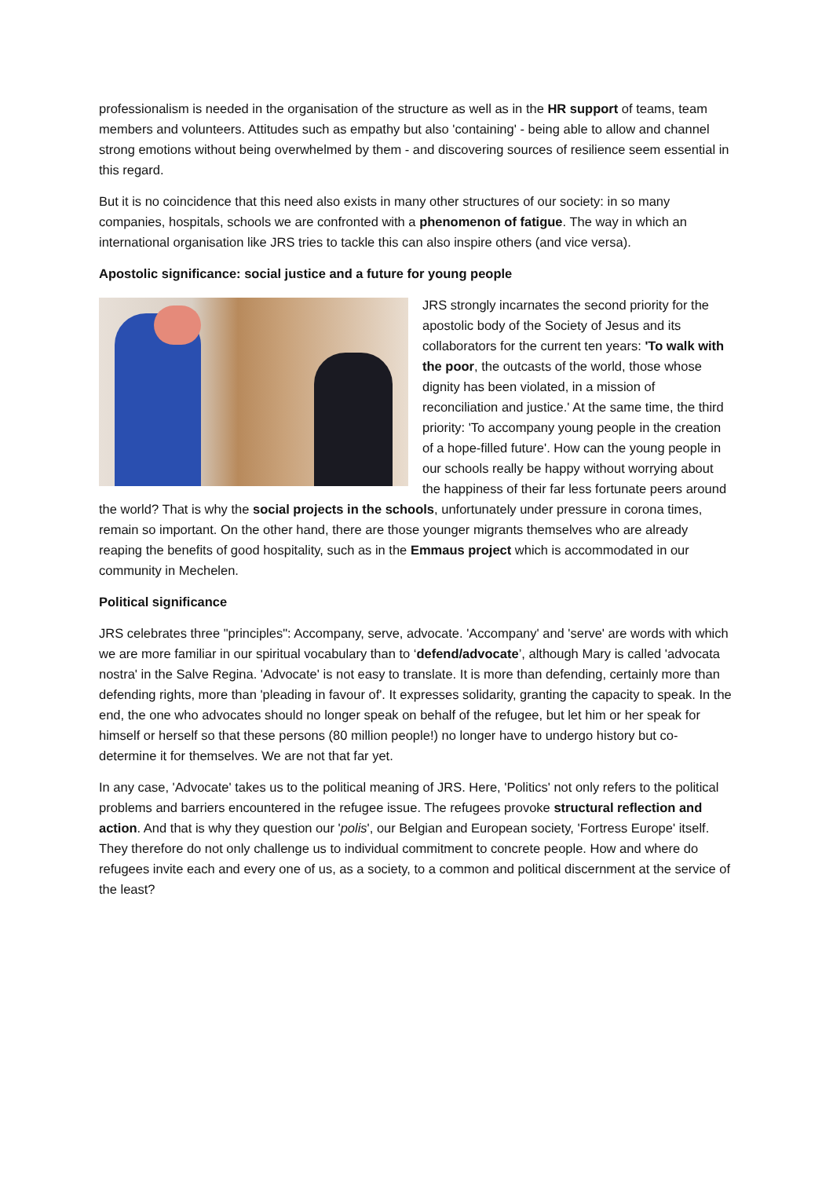professionalism is needed in the organisation of the structure as well as in the HR support of teams, team members and volunteers. Attitudes such as empathy but also 'containing' - being able to allow and channel strong emotions without being overwhelmed by them - and discovering sources of resilience seem essential in this regard.
But it is no coincidence that this need also exists in many other structures of our society: in so many companies, hospitals, schools we are confronted with a phenomenon of fatigue. The way in which an international organisation like JRS tries to tackle this can also inspire others (and vice versa).
Apostolic significance: social justice and a future for young people
JRS strongly incarnates the second priority for the apostolic body of the Society of Jesus and its collaborators for the current ten years: 'To walk with the poor, the outcasts of the world, those whose dignity has been violated, in a mission of reconciliation and justice.' At the same time, the third priority: 'To accompany young people in the creation of a hope-filled future'. How can the young people in our schools really be happy without worrying about the happiness of their far less fortunate peers around the world? That is why the social projects in the schools, unfortunately under pressure in corona times, remain so important. On the other hand, there are those younger migrants themselves who are already reaping the benefits of good hospitality, such as in the Emmaus project which is accommodated in our community in Mechelen.
Political significance
JRS celebrates three "principles": Accompany, serve, advocate. 'Accompany' and 'serve' are words with which we are more familiar in our spiritual vocabulary than to ‘defend/advocate’, although Mary is called 'advocata nostra' in the Salve Regina. 'Advocate' is not easy to translate. It is more than defending, certainly more than defending rights, more than 'pleading in favour of'. It expresses solidarity, granting the capacity to speak. In the end, the one who advocates should no longer speak on behalf of the refugee, but let him or her speak for himself or herself so that these persons (80 million people!) no longer have to undergo history but co-determine it for themselves. We are not that far yet.
In any case, 'Advocate' takes us to the political meaning of JRS. Here, 'Politics' not only refers to the political problems and barriers encountered in the refugee issue. The refugees provoke structural reflection and action. And that is why they question our 'polis', our Belgian and European society, 'Fortress Europe' itself. They therefore do not only challenge us to individual commitment to concrete people. How and where do refugees invite each and every one of us, as a society, to a common and political discernment at the service of the least?